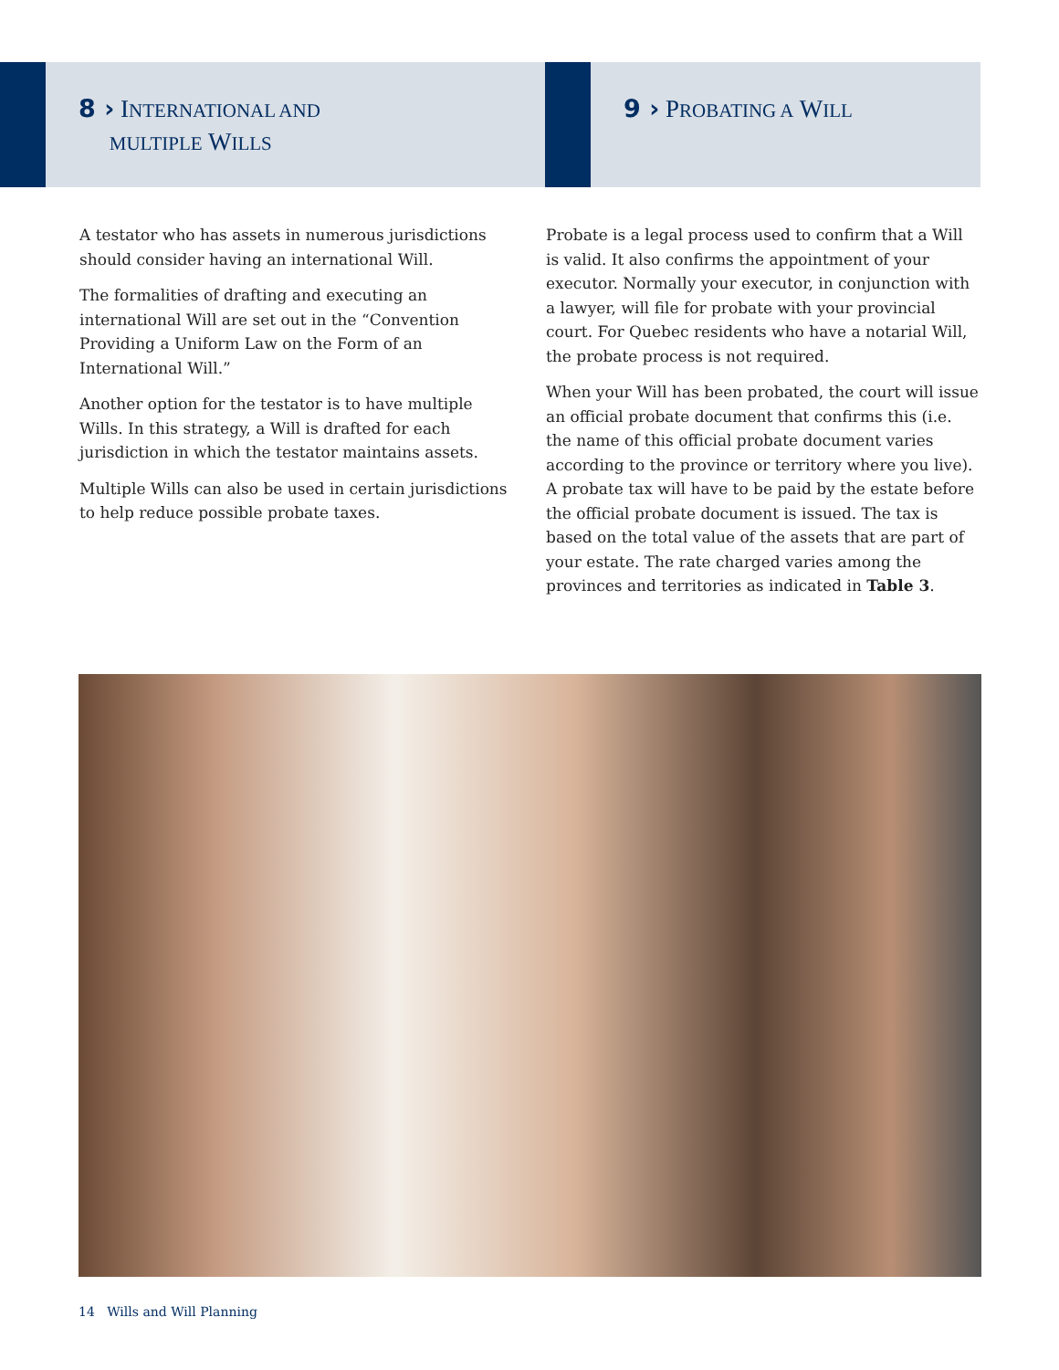8 › INTERNATIONAL AND
MULTIPLE WILLS
9 › PROBATING A WILL
A testator who has assets in numerous jurisdictions should consider having an international Will.
The formalities of drafting and executing an international Will are set out in the “Convention Providing a Uniform Law on the Form of an International Will.”
Another option for the testator is to have multiple Wills. In this strategy, a Will is drafted for each jurisdiction in which the testator maintains assets.
Multiple Wills can also be used in certain jurisdictions to help reduce possible probate taxes.
Probate is a legal process used to confirm that a Will is valid. It also confirms the appointment of your executor. Normally your executor, in conjunction with a lawyer, will file for probate with your provincial court. For Quebec residents who have a notarial Will, the probate process is not required.
When your Will has been probated, the court will issue an official probate document that confirms this (i.e. the name of this official probate document varies according to the province or territory where you live). A probate tax will have to be paid by the estate before the official probate document is issued. The tax is based on the total value of the assets that are part of your estate. The rate charged varies among the provinces and territories as indicated in Table 3.
14 Wills and Will Planning